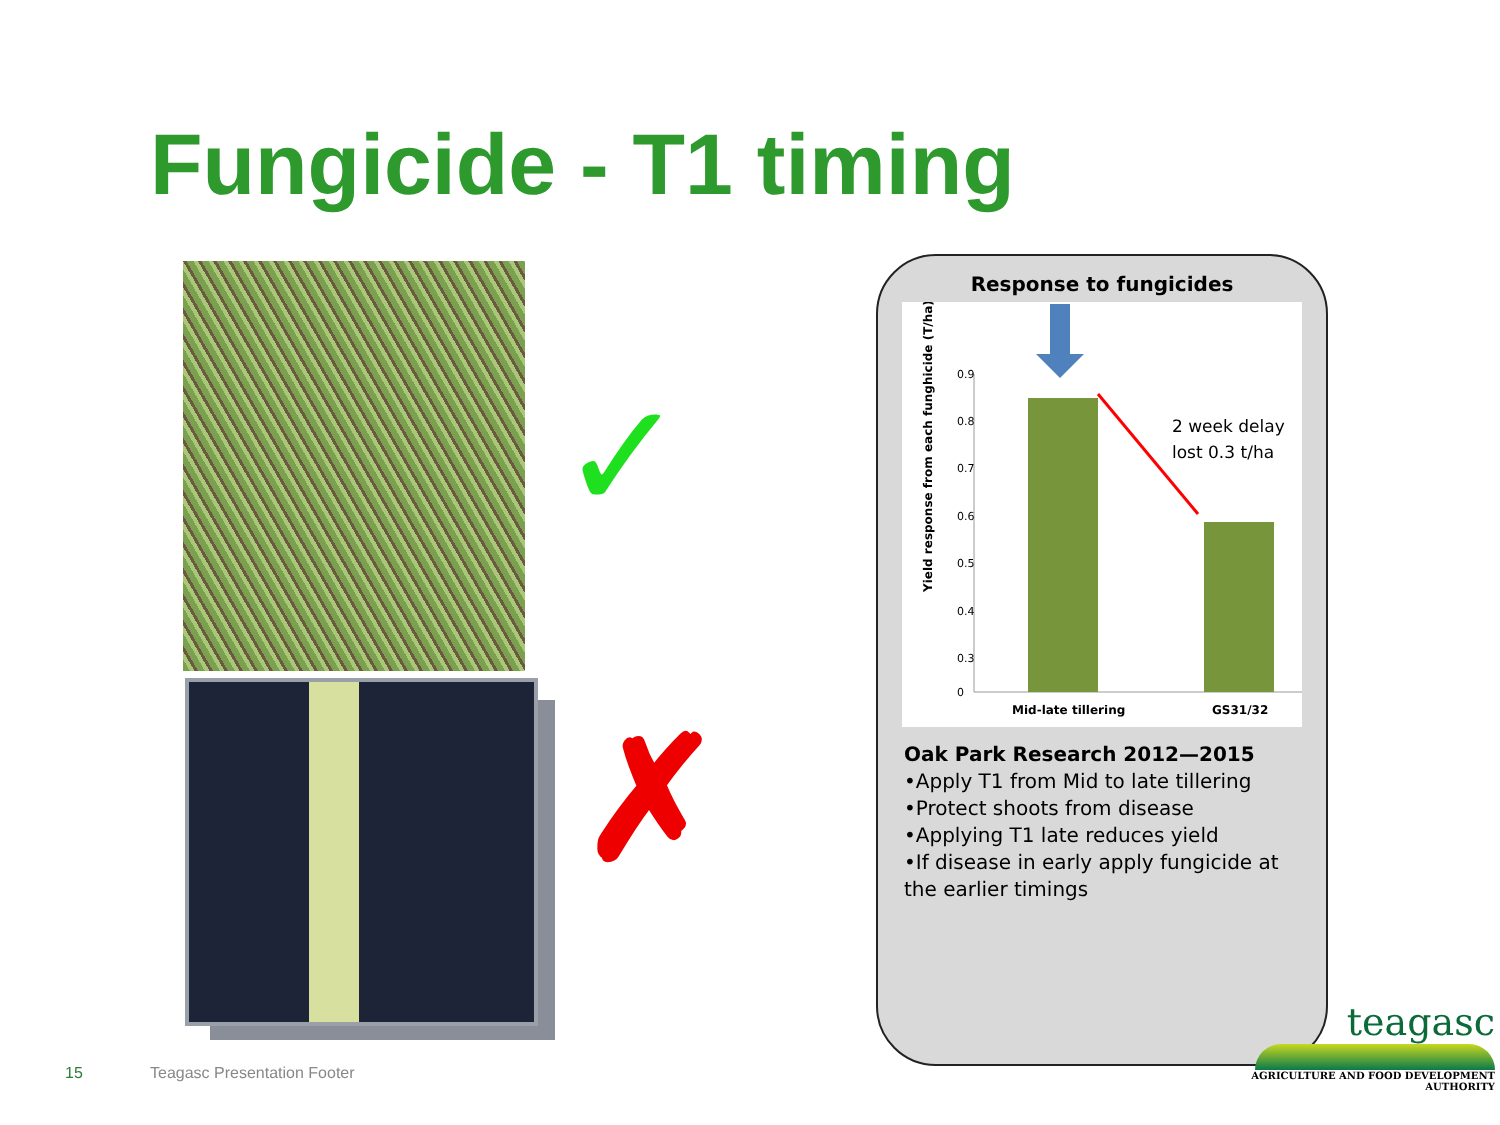Fungicide - T1 timing
✓
✗
Response to fungicides
Yield response from each funghicide (T/ha)
0.9
0.8
0.7
0.6
0.5
0.4
0.3
0
2 week delay
lost 0.3 t/ha
Mid-late tillering
GS31/32
Oak Park Research 2012—2015
•Apply T1 from Mid to late tillering
•Protect shoots from disease
•Applying T1 late reduces yield
•If disease in early apply fungicide at the earlier timings
15 Teagasc Presentation Footer
teagasc
AGRICULTURE AND FOOD DEVELOPMENT AUTHORITY